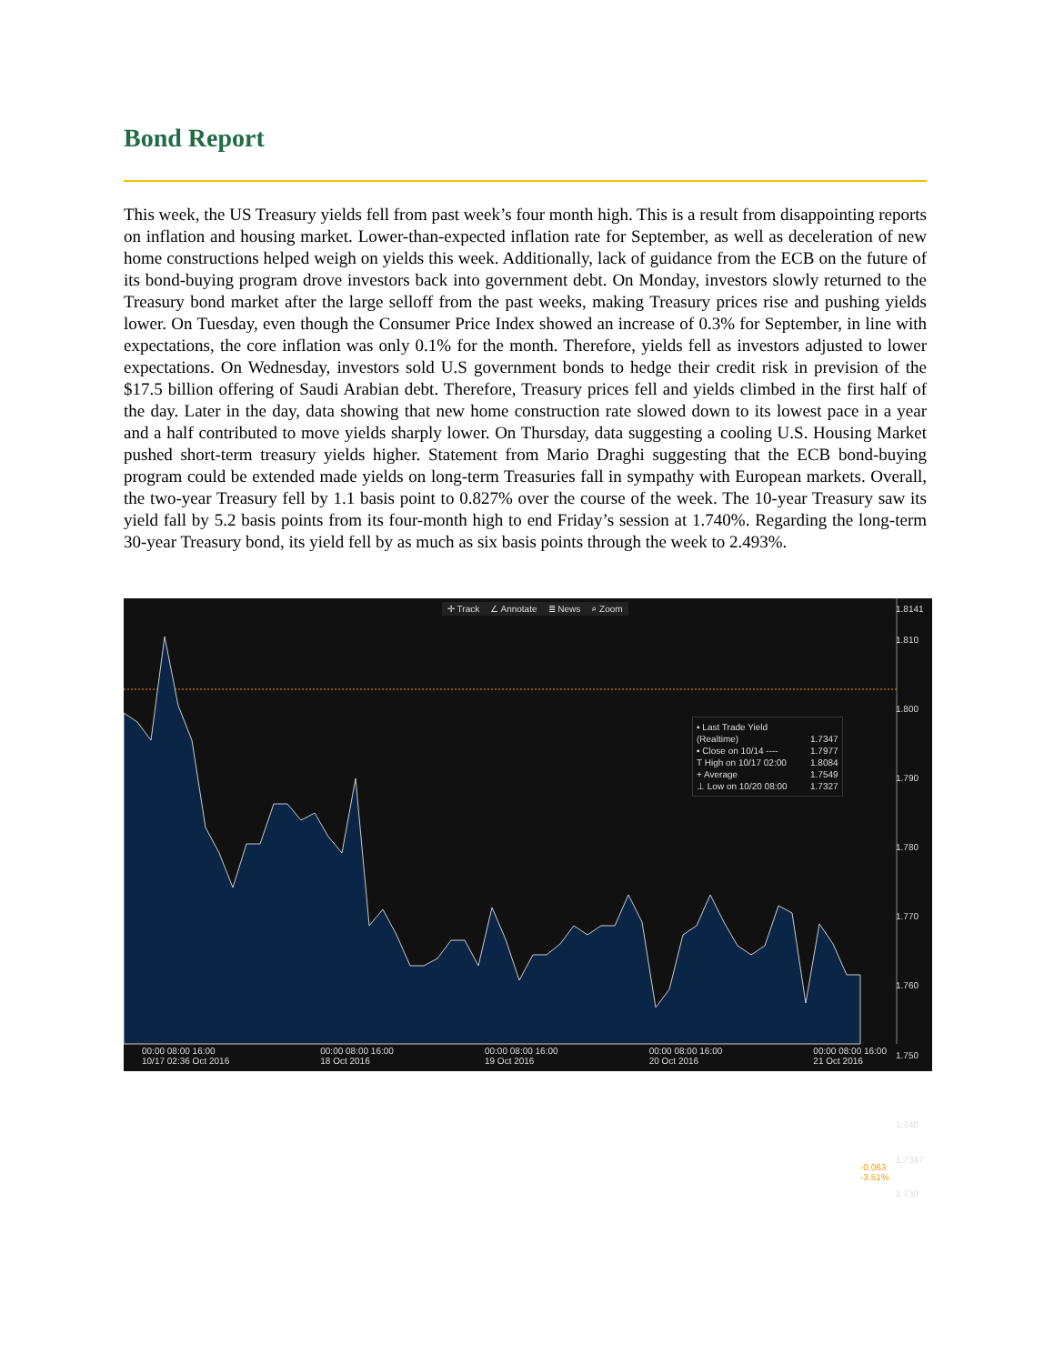Bond Report
This week, the US Treasury yields fell from past week’s four month high. This is a result from disappointing reports on inflation and housing market. Lower-than-expected inflation rate for September, as well as deceleration of new home constructions helped weigh on yields this week. Additionally, lack of guidance from the ECB on the future of its bond-buying program drove investors back into government debt. On Monday, investors slowly returned to the Treasury bond market after the large selloff from the past weeks, making Treasury prices rise and pushing yields lower. On Tuesday, even though the Consumer Price Index showed an increase of 0.3% for September, in line with expectations, the core inflation was only 0.1% for the month. Therefore, yields fell as investors adjusted to lower expectations. On Wednesday, investors sold U.S government bonds to hedge their credit risk in prevision of the $17.5 billion offering of Saudi Arabian debt. Therefore, Treasury prices fell and yields climbed in the first half of the day. Later in the day, data showing that new home construction rate slowed down to its lowest pace in a year and a half contributed to move yields sharply lower. On Thursday, data suggesting a cooling U.S. Housing Market pushed short-term treasury yields higher. Statement from Mario Draghi suggesting that the ECB bond-buying program could be extended made yields on long-term Treasuries fall in sympathy with European markets. Overall, the two-year Treasury fell by 1.1 basis point to 0.827% over the course of the week. The 10-year Treasury saw its yield fall by 5.2 basis points from its four-month high to end Friday’s session at 1.740%. Regarding the long-term 30-year Treasury bond, its yield fell by as much as six basis points through the week to 2.493%.
✛ Track ∠ Annotate ≣ News ⌕ Zoom
▪ Last Trade Yield (Realtime) 1.7347
▪ Close on 10/14 ---- 1.7977
T High on 10/17 02:00 1.8084
+ Average 1.7549
⊥ Low on 10/20 08:00 1.7327
1.8141
1.810
1.800
1.790
1.780
1.770
1.760
1.750
1.740
1.7347
1.730
-0.063
-3.51%
00:00 08:00 16:00
10/17 02:36 Oct 2016 00:00 08:00 16:00
18 Oct 2016 00:00 08:00 16:00
19 Oct 2016 00:00 08:00 16:00
20 Oct 2016 00:00 08:00 16:00
21 Oct 2016